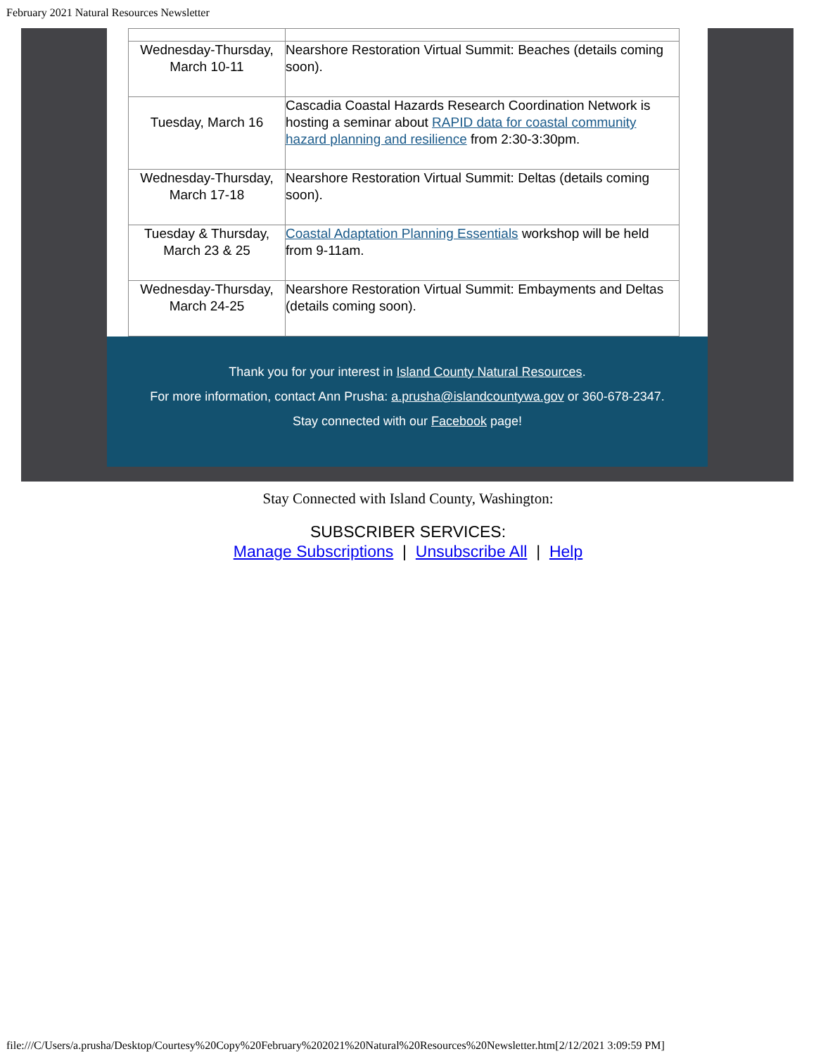February 2021 Natural Resources Newsletter
| Wednesday-Thursday, March 10-11 | Nearshore Restoration Virtual Summit: Beaches (details coming soon). |
| Tuesday, March 16 | Cascadia Coastal Hazards Research Coordination Network is hosting a seminar about RAPID data for coastal community hazard planning and resilience from 2:30-3:30pm. |
| Wednesday-Thursday, March 17-18 | Nearshore Restoration Virtual Summit: Deltas (details coming soon). |
| Tuesday & Thursday, March 23 & 25 | Coastal Adaptation Planning Essentials workshop will be held from 9-11am. |
| Wednesday-Thursday, March 24-25 | Nearshore Restoration Virtual Summit: Embayments and Deltas (details coming soon). |
Thank you for your interest in Island County Natural Resources.
For more information, contact Ann Prusha: a.prusha@islandcountywa.gov or 360-678-2347.
Stay connected with our Facebook page!
Stay Connected with Island County, Washington:
SUBSCRIBER SERVICES:
Manage Subscriptions | Unsubscribe All | Help
file:///C/Users/a.prusha/Desktop/Courtesy%20Copy%20February%202021%20Natural%20Resources%20Newsletter.htm[2/12/2021 3:09:59 PM]